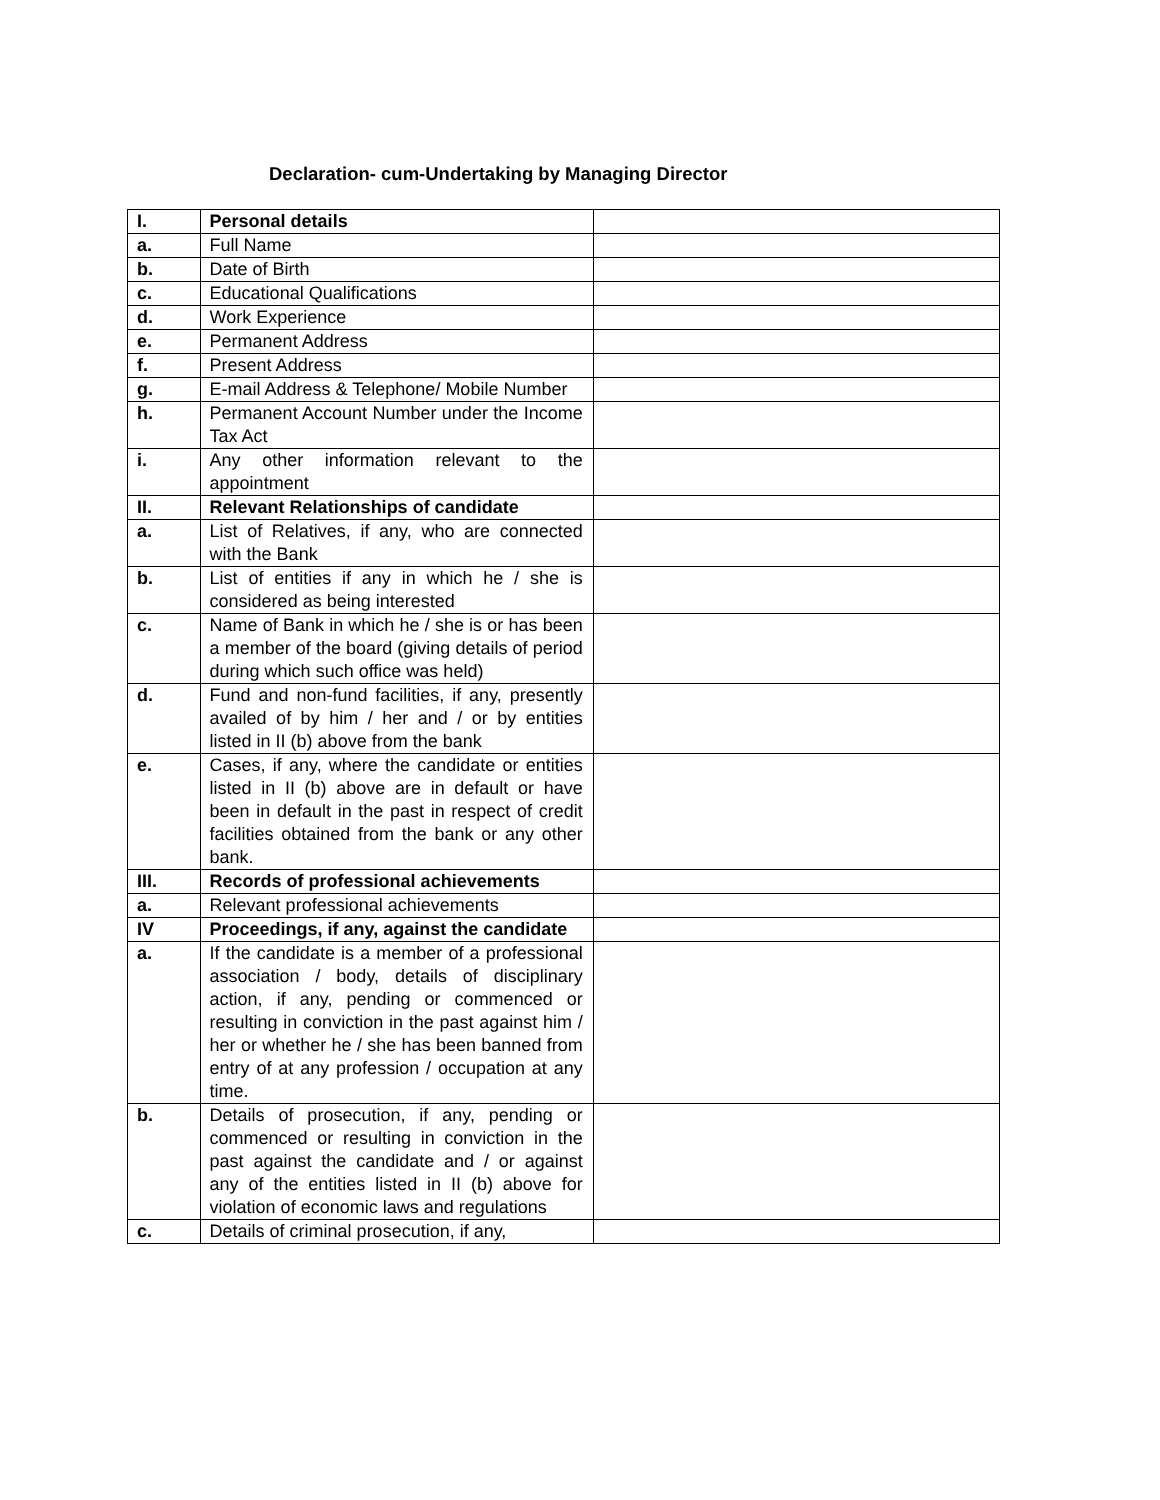Declaration- cum-Undertaking by Managing Director
| I. | Personal details | |
| a. | Full Name | |
| b. | Date of Birth | |
| c. | Educational Qualifications | |
| d. | Work Experience | |
| e. | Permanent Address | |
| f. | Present Address | |
| g. | E-mail Address & Telephone/ Mobile Number | |
| h. | Permanent Account Number under the Income Tax Act | |
| i. | Any other information relevant to the appointment | |
| II. | Relevant Relationships of candidate | |
| a. | List of Relatives, if any, who are connected with the Bank | |
| b. | List of entities if any in which he / she is considered as being interested | |
| c. | Name of Bank in which he / she is or has been a member of the board (giving details of period during which such office was held) | |
| d. | Fund and non-fund facilities, if any, presently availed of by him / her and / or by entities listed in II (b) above from the bank | |
| e. | Cases, if any, where the candidate or entities listed in II (b) above are in default or have been in default in the past in respect of credit facilities obtained from the bank or any other bank. | |
| III. | Records of professional achievements | |
| a. | Relevant professional achievements | |
| IV | Proceedings, if any, against the candidate | |
| a. | If the candidate is a member of a professional association / body, details of disciplinary action, if any, pending or commenced or resulting in conviction in the past against him / her or whether he / she has been banned from entry of at any profession / occupation at any time. | |
| b. | Details of prosecution, if any, pending or commenced or resulting in conviction in the past against the candidate and / or against any of the entities listed in II (b) above for violation of economic laws and regulations | |
| c. | Details of criminal prosecution, if any, | |